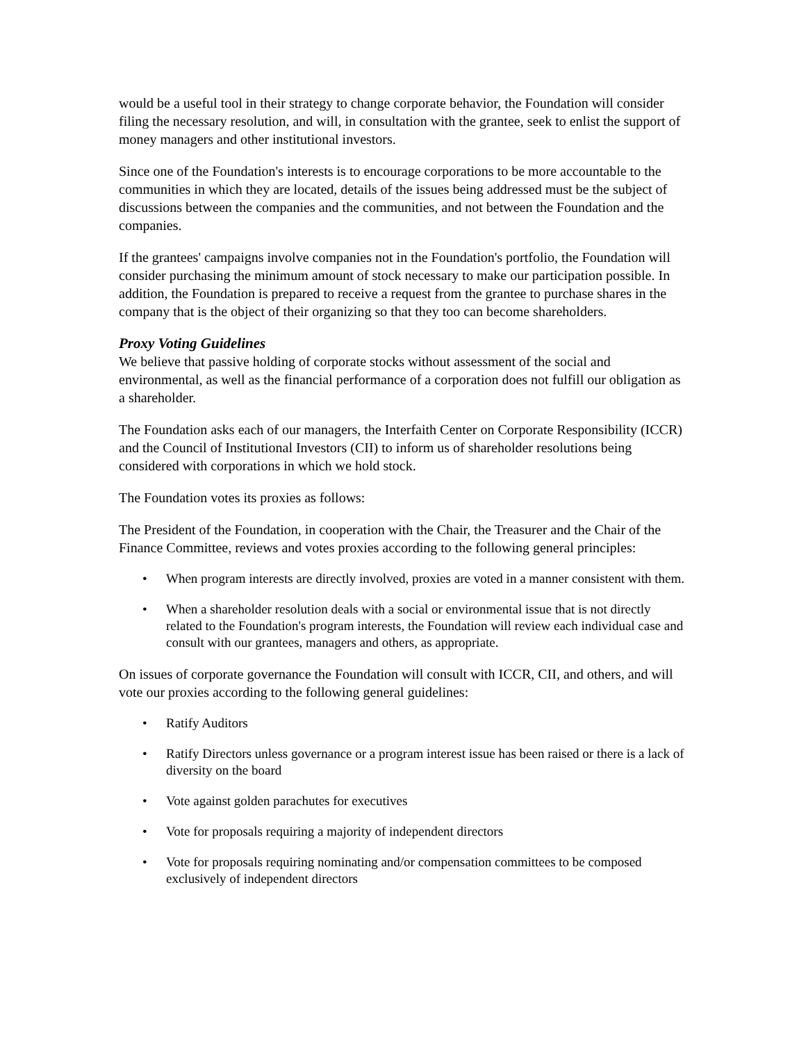would be a useful tool in their strategy to change corporate behavior, the Foundation will consider filing the necessary resolution, and will, in consultation with the grantee, seek to enlist the support of money managers and other institutional investors.
Since one of the Foundation's interests is to encourage corporations to be more accountable to the communities in which they are located, details of the issues being addressed must be the subject of discussions between the companies and the communities, and not between the Foundation and the companies.
If the grantees' campaigns involve companies not in the Foundation's portfolio, the Foundation will consider purchasing the minimum amount of stock necessary to make our participation possible. In addition, the Foundation is prepared to receive a request from the grantee to purchase shares in the company that is the object of their organizing so that they too can become shareholders.
Proxy Voting Guidelines
We believe that passive holding of corporate stocks without assessment of the social and environmental, as well as the financial performance of a corporation does not fulfill our obligation as a shareholder.
The Foundation asks each of our managers, the Interfaith Center on Corporate Responsibility (ICCR) and the Council of Institutional Investors (CII) to inform us of shareholder resolutions being considered with corporations in which we hold stock.
The Foundation votes its proxies as follows:
The President of the Foundation, in cooperation with the Chair, the Treasurer and the Chair of the Finance Committee, reviews and votes proxies according to the following general principles:
• When program interests are directly involved, proxies are voted in a manner consistent with them.
• When a shareholder resolution deals with a social or environmental issue that is not directly related to the Foundation's program interests, the Foundation will review each individual case and consult with our grantees, managers and others, as appropriate.
On issues of corporate governance the Foundation will consult with ICCR, CII, and others, and will vote our proxies according to the following general guidelines:
• Ratify Auditors
• Ratify Directors unless governance or a program interest issue has been raised or there is a lack of diversity on the board
• Vote against golden parachutes for executives
• Vote for proposals requiring a majority of independent directors
• Vote for proposals requiring nominating and/or compensation committees to be composed exclusively of independent directors